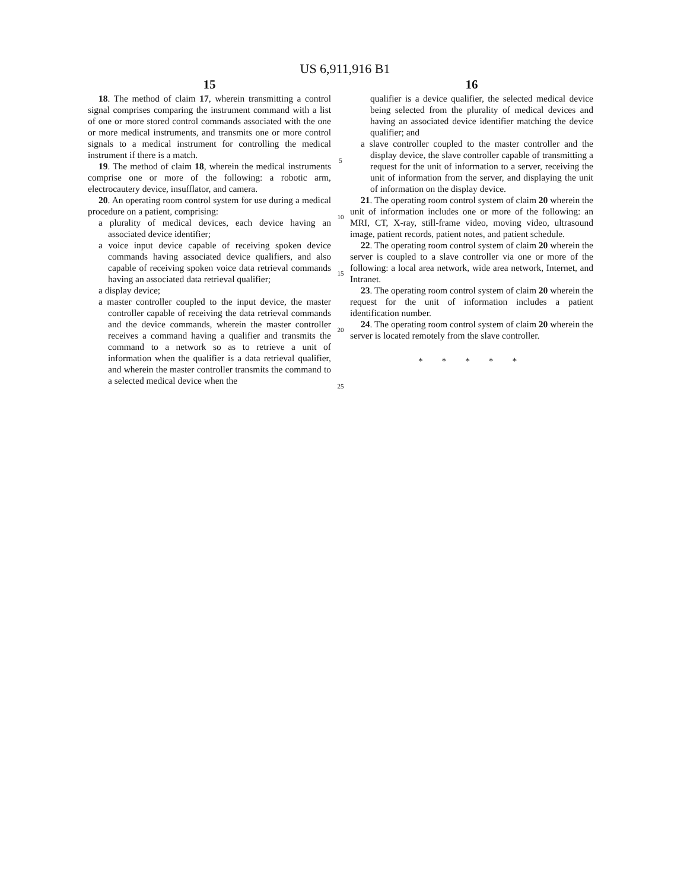US 6,911,916 B1
15
18. The method of claim 17, wherein transmitting a control signal comprises comparing the instrument command with a list of one or more stored control commands associated with the one or more medical instruments, and transmits one or more control signals to a medical instrument for controlling the medical instrument if there is a match.
19. The method of claim 18, wherein the medical instruments comprise one or more of the following: a robotic arm, electrocautery device, insufflator, and camera.
20. An operating room control system for use during a medical procedure on a patient, comprising:
a plurality of medical devices, each device having an associated device identifier;
a voice input device capable of receiving spoken device commands having associated device qualifiers, and also capable of receiving spoken voice data retrieval commands having an associated data retrieval qualifier;
a display device;
a master controller coupled to the input device, the master controller capable of receiving the data retrieval commands and the device commands, wherein the master controller receives a command having a qualifier and transmits the command to a network so as to retrieve a unit of information when the qualifier is a data retrieval qualifier, and wherein the master controller transmits the command to a selected medical device when the
5
10
15
20
25
16
qualifier is a device qualifier, the selected medical device being selected from the plurality of medical devices and having an associated device identifier matching the device qualifier; and
a slave controller coupled to the master controller and the display device, the slave controller capable of transmitting a request for the unit of information to a server, receiving the unit of information from the server, and displaying the unit of information on the display device.
21. The operating room control system of claim 20 wherein the unit of information includes one or more of the following: an MRI, CT, X-ray, still-frame video, moving video, ultrasound image, patient records, patient notes, and patient schedule.
22. The operating room control system of claim 20 wherein the server is coupled to a slave controller via one or more of the following: a local area network, wide area network, Internet, and Intranet.
23. The operating room control system of claim 20 wherein the request for the unit of information includes a patient identification number.
24. The operating room control system of claim 20 wherein the server is located remotely from the slave controller.
* * * * *